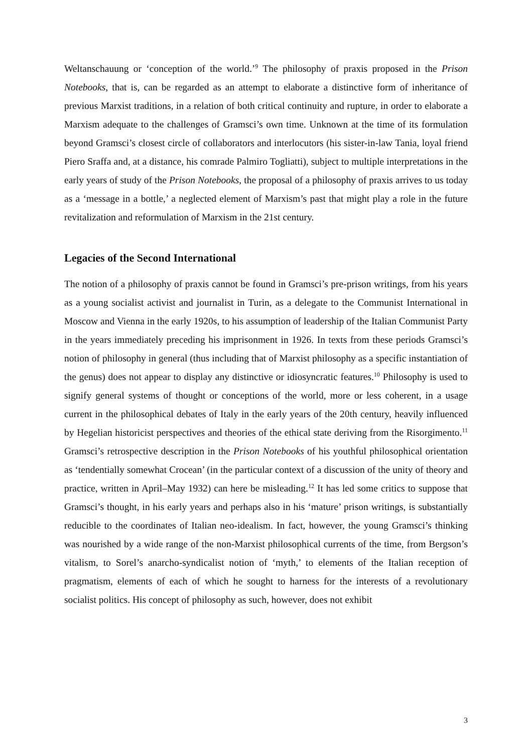Weltanschauung or ‘conception of the world.’<sup>9</sup> The philosophy of praxis proposed in the Prison Notebooks, that is, can be regarded as an attempt to elaborate a distinctive form of inheritance of previous Marxist traditions, in a relation of both critical continuity and rupture, in order to elaborate a Marxism adequate to the challenges of Gramsci’s own time. Unknown at the time of its formulation beyond Gramsci’s closest circle of collaborators and interlocutors (his sister-in-law Tania, loyal friend Piero Sraffa and, at a distance, his comrade Palmiro Togliatti), subject to multiple interpretations in the early years of study of the Prison Notebooks, the proposal of a philosophy of praxis arrives to us today as a ‘message in a bottle,’ a neglected element of Marxism’s past that might play a role in the future revitalization and reformulation of Marxism in the 21st century.
Legacies of the Second International
The notion of a philosophy of praxis cannot be found in Gramsci’s pre-prison writings, from his years as a young socialist activist and journalist in Turin, as a delegate to the Communist International in Moscow and Vienna in the early 1920s, to his assumption of leadership of the Italian Communist Party in the years immediately preceding his imprisonment in 1926. In texts from these periods Gramsci’s notion of philosophy in general (thus including that of Marxist philosophy as a specific instantiation of the genus) does not appear to display any distinctive or idiosyncratic features.<sup>10</sup> Philosophy is used to signify general systems of thought or conceptions of the world, more or less coherent, in a usage current in the philosophical debates of Italy in the early years of the 20th century, heavily influenced by Hegelian historicist perspectives and theories of the ethical state deriving from the Risorgimento.<sup>11</sup> Gramsci’s retrospective description in the Prison Notebooks of his youthful philosophical orientation as ‘tendentially somewhat Crocean’ (in the particular context of a discussion of the unity of theory and practice, written in April–May 1932) can here be misleading.<sup>12</sup> It has led some critics to suppose that Gramsci’s thought, in his early years and perhaps also in his ‘mature’ prison writings, is substantially reducible to the coordinates of Italian neo-idealism. In fact, however, the young Gramsci’s thinking was nourished by a wide range of the non-Marxist philosophical currents of the time, from Bergson’s vitalism, to Sorel’s anarcho-syndicalist notion of ‘myth,’ to elements of the Italian reception of pragmatism, elements of each of which he sought to harness for the interests of a revolutionary socialist politics. His concept of philosophy as such, however, does not exhibit
3